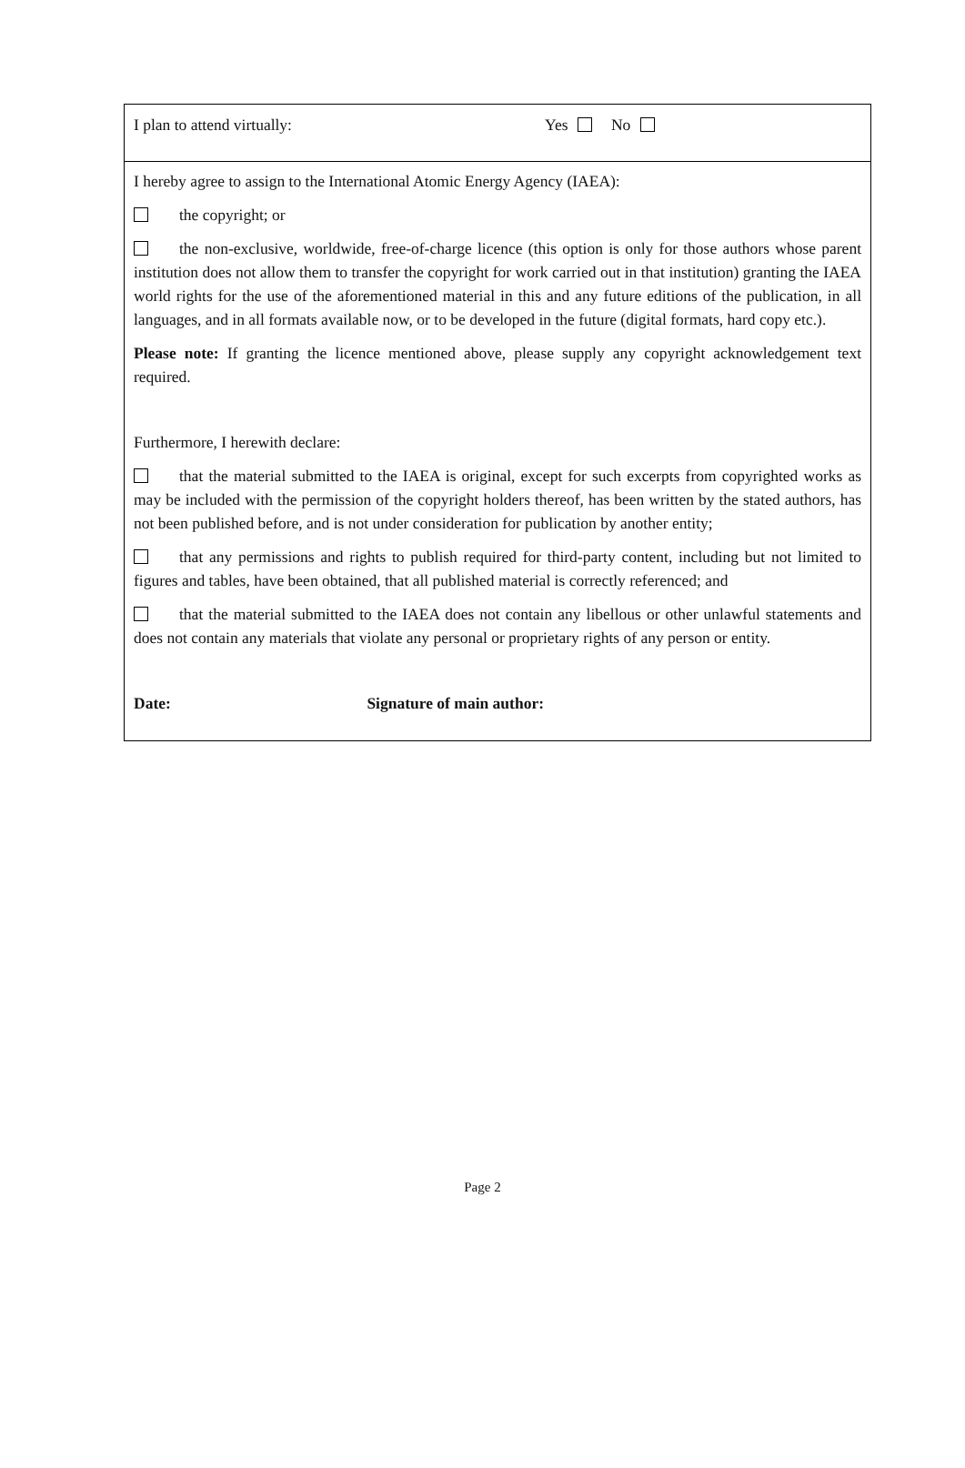I plan to attend virtually: Yes No
I hereby agree to assign to the International Atomic Energy Agency (IAEA):
the copyright; or
the non-exclusive, worldwide, free-of-charge licence (this option is only for those authors whose parent institution does not allow them to transfer the copyright for work carried out in that institution) granting the IAEA world rights for the use of the aforementioned material in this and any future editions of the publication, in all languages, and in all formats available now, or to be developed in the future (digital formats, hard copy etc.).
Please note: If granting the licence mentioned above, please supply any copyright acknowledgement text required.
Furthermore, I herewith declare:
that the material submitted to the IAEA is original, except for such excerpts from copyrighted works as may be included with the permission of the copyright holders thereof, has been written by the stated authors, has not been published before, and is not under consideration for publication by another entity;
that any permissions and rights to publish required for third-party content, including but not limited to figures and tables, have been obtained, that all published material is correctly referenced; and
that the material submitted to the IAEA does not contain any libellous or other unlawful statements and does not contain any materials that violate any personal or proprietary rights of any person or entity.
Date: Signature of main author:
Page 2